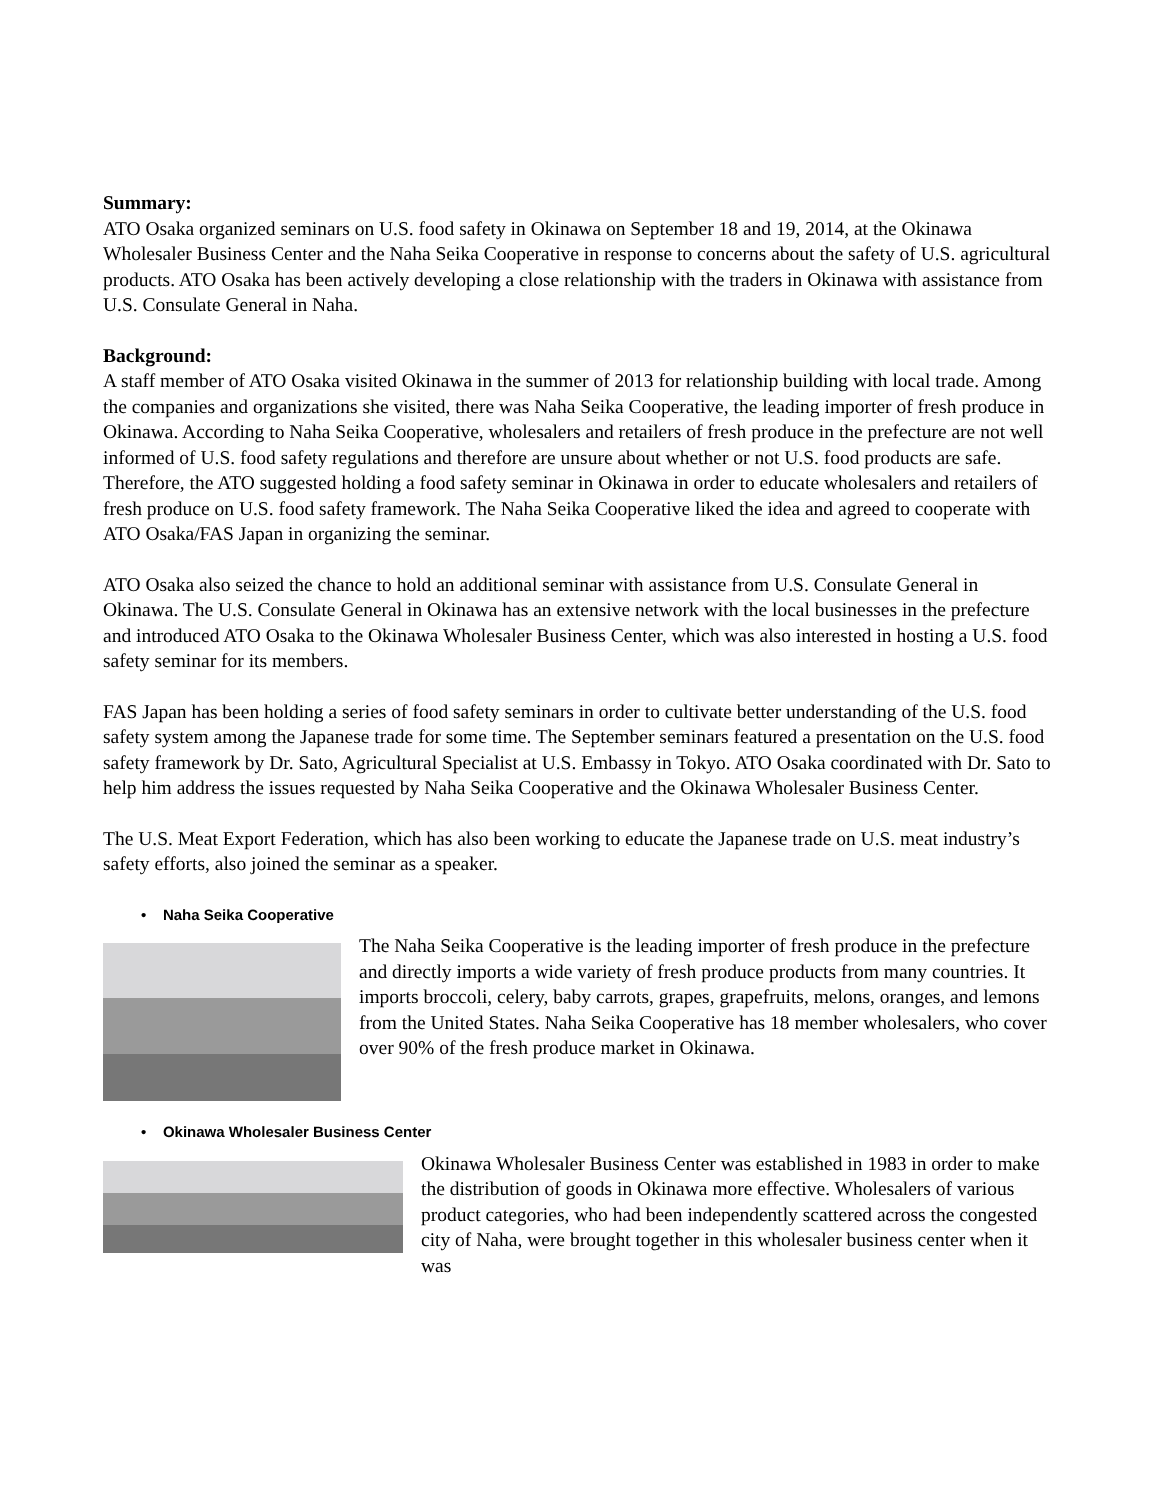Summary:
ATO Osaka organized seminars on U.S. food safety in Okinawa on September 18 and 19, 2014, at the Okinawa Wholesaler Business Center and the Naha Seika Cooperative in response to concerns about the safety of U.S. agricultural products. ATO Osaka has been actively developing a close relationship with the traders in Okinawa with assistance from U.S. Consulate General in Naha.
Background:
A staff member of ATO Osaka visited Okinawa in the summer of 2013 for relationship building with local trade. Among the companies and organizations she visited, there was Naha Seika Cooperative, the leading importer of fresh produce in Okinawa. According to Naha Seika Cooperative, wholesalers and retailers of fresh produce in the prefecture are not well informed of U.S. food safety regulations and therefore are unsure about whether or not U.S. food products are safe. Therefore, the ATO suggested holding a food safety seminar in Okinawa in order to educate wholesalers and retailers of fresh produce on U.S. food safety framework. The Naha Seika Cooperative liked the idea and agreed to cooperate with ATO Osaka/FAS Japan in organizing the seminar.
ATO Osaka also seized the chance to hold an additional seminar with assistance from U.S. Consulate General in Okinawa. The U.S. Consulate General in Okinawa has an extensive network with the local businesses in the prefecture and introduced ATO Osaka to the Okinawa Wholesaler Business Center, which was also interested in hosting a U.S. food safety seminar for its members.
FAS Japan has been holding a series of food safety seminars in order to cultivate better understanding of the U.S. food safety system among the Japanese trade for some time. The September seminars featured a presentation on the U.S. food safety framework by Dr. Sato, Agricultural Specialist at U.S. Embassy in Tokyo. ATO Osaka coordinated with Dr. Sato to help him address the issues requested by Naha Seika Cooperative and the Okinawa Wholesaler Business Center.
The U.S. Meat Export Federation, which has also been working to educate the Japanese trade on U.S. meat industry’s safety efforts, also joined the seminar as a speaker.
• Naha Seika Cooperative
The Naha Seika Cooperative is the leading importer of fresh produce in the prefecture and directly imports a wide variety of fresh produce products from many countries. It imports broccoli, celery, baby carrots, grapes, grapefruits, melons, oranges, and lemons from the United States. Naha Seika Cooperative has 18 member wholesalers, who cover over 90% of the fresh produce market in Okinawa.
• Okinawa Wholesaler Business Center
Okinawa Wholesaler Business Center was established in 1983 in order to make the distribution of goods in Okinawa more effective. Wholesalers of various product categories, who had been independently scattered across the congested city of Naha, were brought together in this wholesaler business center when it was